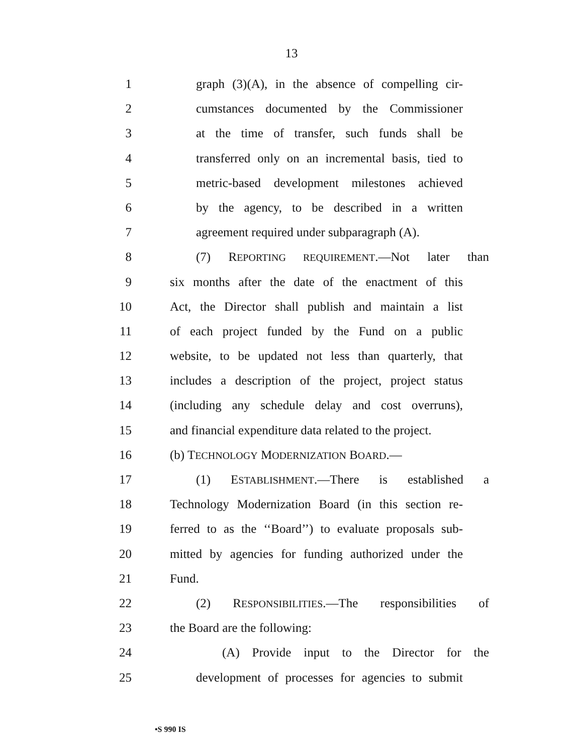13
1 graph (3)(A), in the absence of compelling cir-
2 cumstances documented by the Commissioner
3 at the time of transfer, such funds shall be
4 transferred only on an incremental basis, tied to
5 metric-based development milestones achieved
6 by the agency, to be described in a written
7 agreement required under subparagraph (A).
8 (7) REPORTING REQUIREMENT.—Not later than
9 six months after the date of the enactment of this
10 Act, the Director shall publish and maintain a list
11 of each project funded by the Fund on a public
12 website, to be updated not less than quarterly, that
13 includes a description of the project, project status
14 (including any schedule delay and cost overruns),
15 and financial expenditure data related to the project.
16 (b) TECHNOLOGY MODERNIZATION BOARD.—
17 (1) ESTABLISHMENT.—There is established a
18 Technology Modernization Board (in this section re-
19 ferred to as the ‘‘Board’’) to evaluate proposals sub-
20 mitted by agencies for funding authorized under the
21 Fund.
22 (2) RESPONSIBILITIES.—The responsibilities of
23 the Board are the following:
24 (A) Provide input to the Director for the
25 development of processes for agencies to submit
•S 990 IS